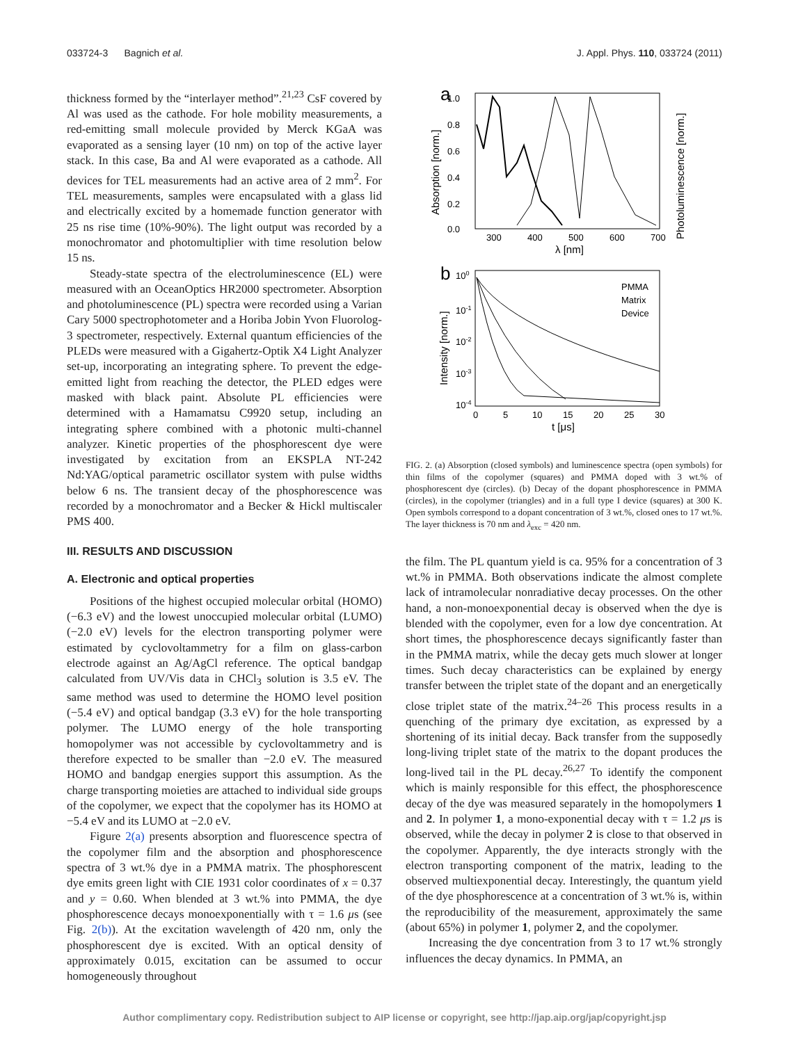033724-3 Bagnich et al. J. Appl. Phys. 110, 033724 (2011)
thickness formed by the “interlayer method”.<sup>21,23</sup> CsF covered by Al was used as the cathode. For hole mobility measurements, a red-emitting small molecule provided by Merck KGaA was evaporated as a sensing layer (10 nm) on top of the active layer stack. In this case, Ba and Al were evaporated as a cathode. All devices for TEL measurements had an active area of 2 mm<sup>2</sup>. For TEL measurements, samples were encapsulated with a glass lid and electrically excited by a homemade function generator with 25 ns rise time (10%-90%). The light output was recorded by a monochromator and photomultiplier with time resolution below 15 ns.
Steady-state spectra of the electroluminescence (EL) were measured with an OceanOptics HR2000 spectrometer. Absorption and photoluminescence (PL) spectra were recorded using a Varian Cary 5000 spectrophotometer and a Horiba Jobin Yvon Fluorolog-3 spectrometer, respectively. External quantum efficiencies of the PLEDs were measured with a Gigahertz-Optik X4 Light Analyzer set-up, incorporating an integrating sphere. To prevent the edge-emitted light from reaching the detector, the PLED edges were masked with black paint. Absolute PL efficiencies were determined with a Hamamatsu C9920 setup, including an integrating sphere combined with a photonic multi-channel analyzer. Kinetic properties of the phosphorescent dye were investigated by excitation from an EKSPLA NT-242 Nd:YAG/optical parametric oscillator system with pulse widths below 6 ns. The transient decay of the phosphorescence was recorded by a monochromator and a Becker & Hickl multiscaler PMS 400.
III. RESULTS AND DISCUSSION
A. Electronic and optical properties
Positions of the highest occupied molecular orbital (HOMO) (−6.3 eV) and the lowest unoccupied molecular orbital (LUMO) (−2.0 eV) levels for the electron transporting polymer were estimated by cyclovoltammetry for a film on glass-carbon electrode against an Ag/AgCl reference. The optical bandgap calculated from UV/Vis data in CHCl<sub>3</sub> solution is 3.5 eV. The same method was used to determine the HOMO level position (−5.4 eV) and optical bandgap (3.3 eV) for the hole transporting polymer. The LUMO energy of the hole transporting homopolymer was not accessible by cyclovoltammetry and is therefore expected to be smaller than −2.0 eV. The measured HOMO and bandgap energies support this assumption. As the charge transporting moieties are attached to individual side groups of the copolymer, we expect that the copolymer has its HOMO at −5.4 eV and its LUMO at −2.0 eV.
Figure 2(a) presents absorption and fluorescence spectra of the copolymer film and the absorption and phosphorescence spectra of 3 wt.% dye in a PMMA matrix. The phosphorescent dye emits green light with CIE 1931 color coordinates of x = 0.37 and y = 0.60. When blended at 3 wt.% into PMMA, the dye phosphorescence decays monoexponentially with τ = 1.6 μs (see Fig. 2(b)). At the excitation wavelength of 420 nm, only the phosphorescent dye is excited. With an optical density of approximately 0.015, excitation can be assumed to occur homogeneously throughout
a
1.0
0.8
0.6
0.4
0.2
0.0
300
400
500
600
700
λ [nm]
Absorption [norm.]
Photoluminescence [norm.]
b
100
10-1
10-2
10-3
10-4
0
5
10
15
20
25
30
t [μs]
Intensity [norm.]
PMMA
Matrix
Device
FIG. 2. (a) Absorption (closed symbols) and luminescence spectra (open symbols) for thin films of the copolymer (squares) and PMMA doped with 3 wt.% of phosphorescent dye (circles). (b) Decay of the dopant phosphorescence in PMMA (circles), in the copolymer (triangles) and in a full type I device (squares) at 300 K. Open symbols correspond to a dopant concentration of 3 wt.%, closed ones to 17 wt.%. The layer thickness is 70 nm and λ<sub>exc</sub> = 420 nm.
the film. The PL quantum yield is ca. 95% for a concentration of 3 wt.% in PMMA. Both observations indicate the almost complete lack of intramolecular nonradiative decay processes. On the other hand, a non-monoexponential decay is observed when the dye is blended with the copolymer, even for a low dye concentration. At short times, the phosphorescence decays significantly faster than in the PMMA matrix, while the decay gets much slower at longer times. Such decay characteristics can be explained by energy transfer between the triplet state of the dopant and an energetically close triplet state of the matrix.<sup>24–26</sup> This process results in a quenching of the primary dye excitation, as expressed by a shortening of its initial decay. Back transfer from the supposedly long-living triplet state of the matrix to the dopant produces the long-lived tail in the PL decay.<sup>26,27</sup> To identify the component which is mainly responsible for this effect, the phosphorescence decay of the dye was measured separately in the homopolymers 1 and 2. In polymer 1, a mono-exponential decay with τ = 1.2 μs is observed, while the decay in polymer 2 is close to that observed in the copolymer. Apparently, the dye interacts strongly with the electron transporting component of the matrix, leading to the observed multiexponential decay. Interestingly, the quantum yield of the dye phosphorescence at a concentration of 3 wt.% is, within the reproducibility of the measurement, approximately the same (about 65%) in polymer 1, polymer 2, and the copolymer.
Increasing the dye concentration from 3 to 17 wt.% strongly influences the decay dynamics. In PMMA, an
Author complimentary copy. Redistribution subject to AIP license or copyright, see http://jap.aip.org/jap/copyright.jsp